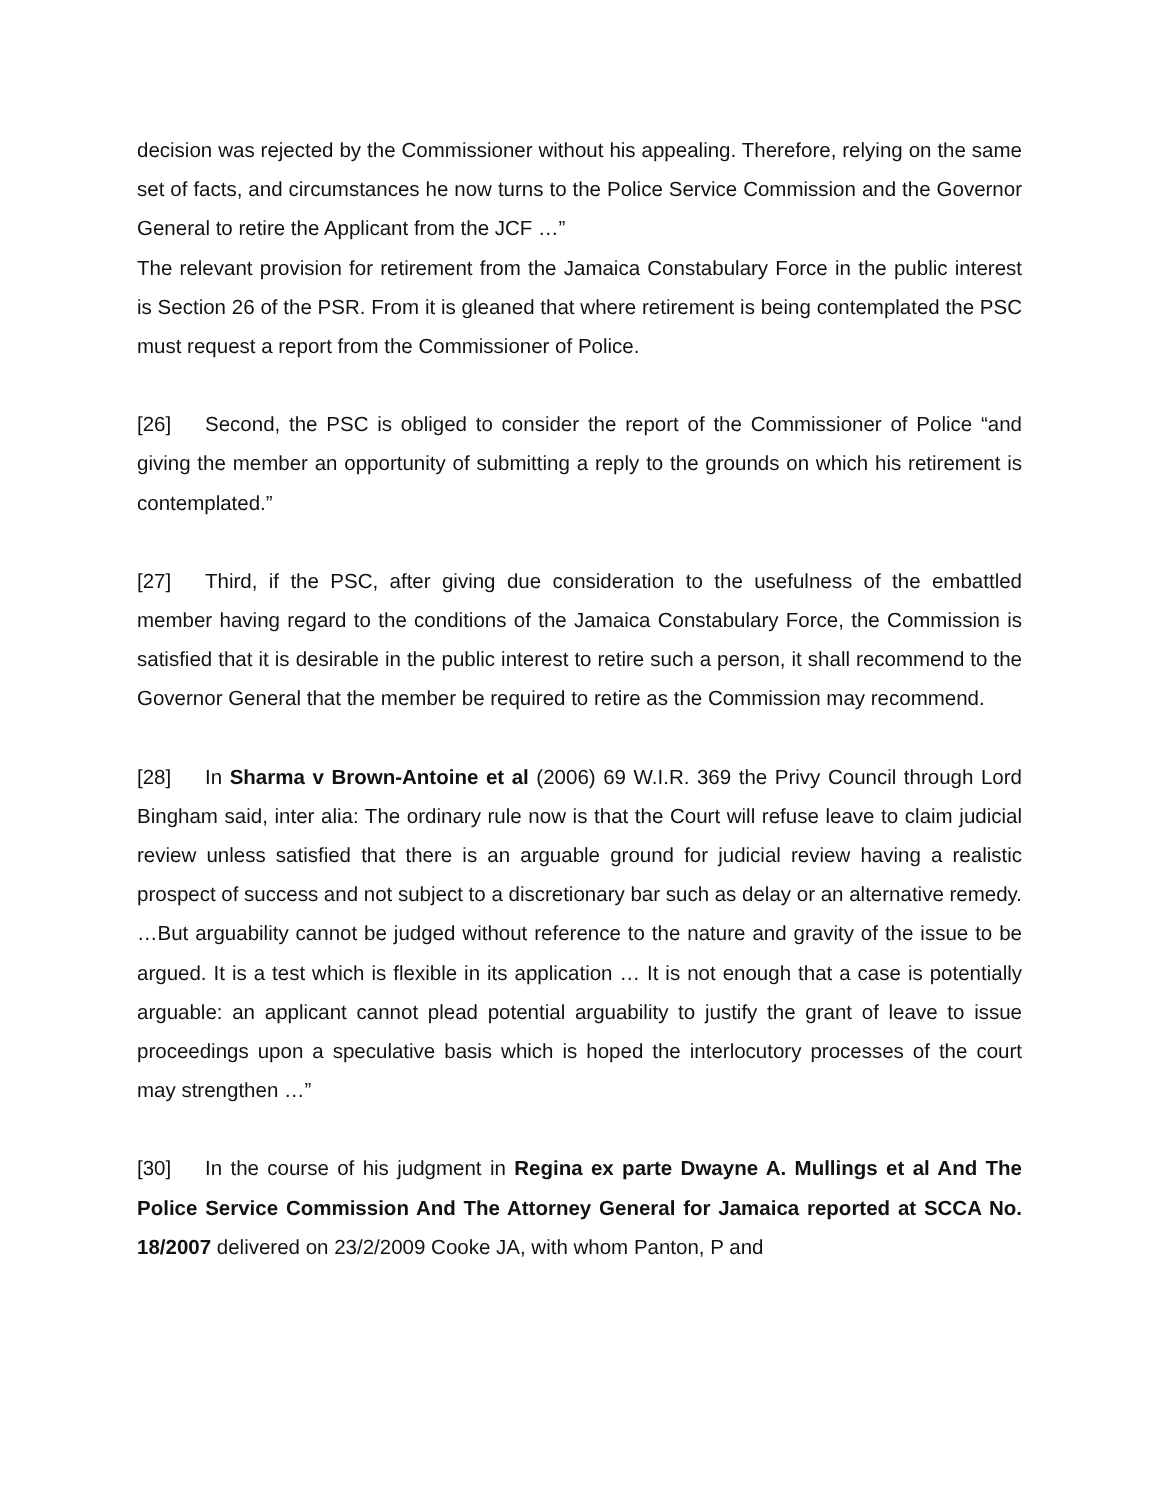decision was rejected by the Commissioner without his appealing. Therefore, relying on the same set of facts, and circumstances he now turns to the Police Service Commission and the Governor General to retire the Applicant from the JCF …”
The relevant provision for retirement from the Jamaica Constabulary Force in the public interest is Section 26 of the PSR. From it is gleaned that where retirement is being contemplated the PSC must request a report from the Commissioner of Police.
[26] Second, the PSC is obliged to consider the report of the Commissioner of Police “and giving the member an opportunity of submitting a reply to the grounds on which his retirement is contemplated.”
[27] Third, if the PSC, after giving due consideration to the usefulness of the embattled member having regard to the conditions of the Jamaica Constabulary Force, the Commission is satisfied that it is desirable in the public interest to retire such a person, it shall recommend to the Governor General that the member be required to retire as the Commission may recommend.
[28] In Sharma v Brown-Antoine et al (2006) 69 W.I.R. 369 the Privy Council through Lord Bingham said, inter alia: The ordinary rule now is that the Court will refuse leave to claim judicial review unless satisfied that there is an arguable ground for judicial review having a realistic prospect of success and not subject to a discretionary bar such as delay or an alternative remedy. …But arguability cannot be judged without reference to the nature and gravity of the issue to be argued. It is a test which is flexible in its application … It is not enough that a case is potentially arguable: an applicant cannot plead potential arguability to justify the grant of leave to issue proceedings upon a speculative basis which is hoped the interlocutory processes of the court may strengthen …”
[30] In the course of his judgment in Regina ex parte Dwayne A. Mullings et al And The Police Service Commission And The Attorney General for Jamaica reported at SCCA No. 18/2007 delivered on 23/2/2009 Cooke JA, with whom Panton, P and